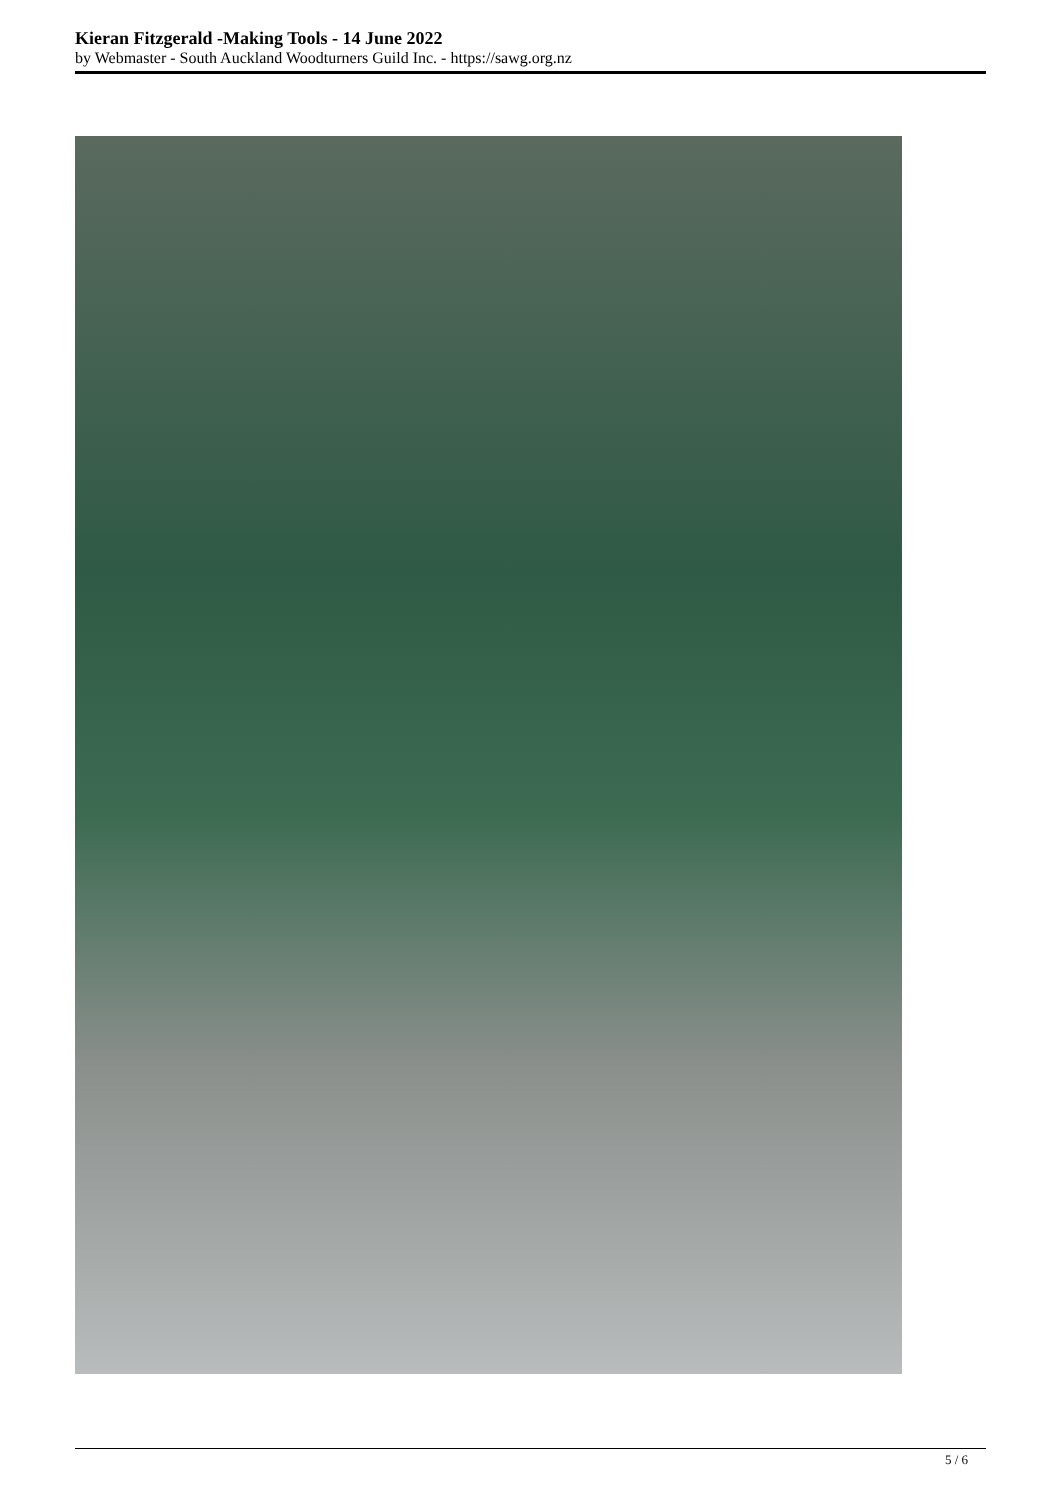Kieran Fitzgerald -Making Tools - 14 June 2022
by Webmaster - South Auckland Woodturners Guild Inc. - https://sawg.org.nz
5 / 6